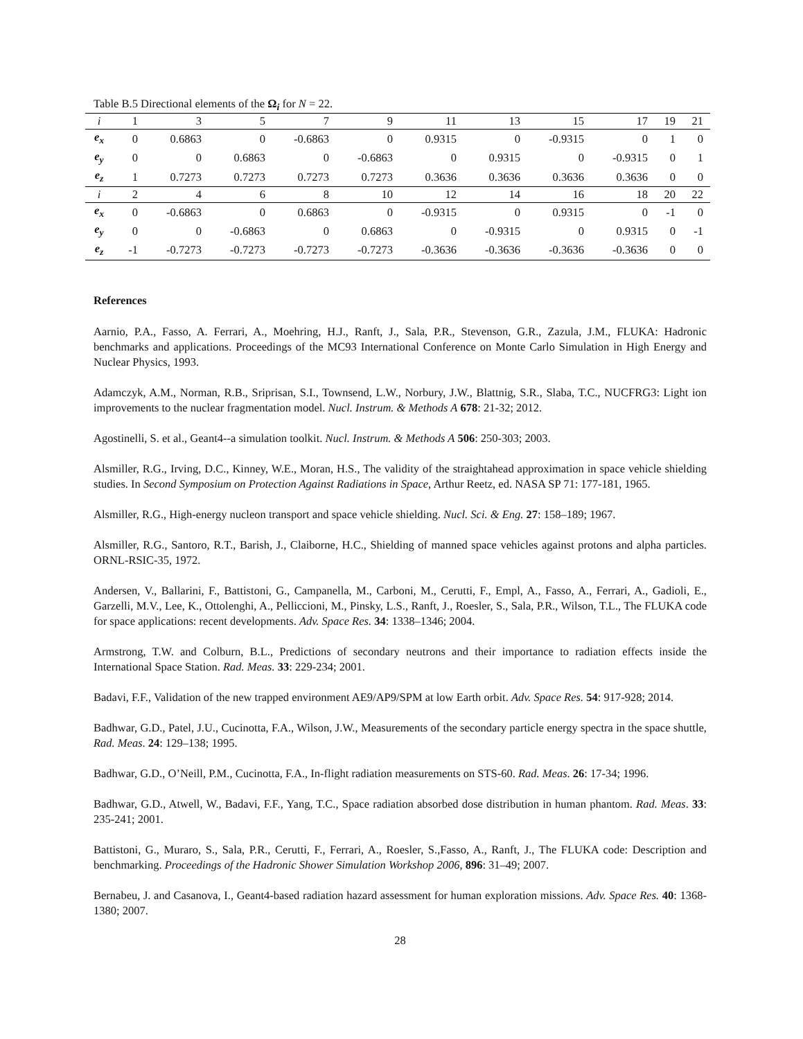Table B.5 Directional elements of the Ω<sub>i</sub> for N = 22.
| i | 1 | 3 | 5 | 7 | 9 | 11 | 13 | 15 | 17 | 19 | 21 |
| --- | --- | --- | --- | --- | --- | --- | --- | --- | --- | --- | --- |
| e<sub>x</sub> | 0 | 0.6863 | 0 | -0.6863 | 0 | 0.9315 | 0 | -0.9315 | 0 | 1 | 0 |
| e<sub>y</sub> | 0 | 0 | 0.6863 | 0 | -0.6863 | 0 | 0.9315 | 0 | -0.9315 | 0 | 1 |
| e<sub>z</sub> | 1 | 0.7273 | 0.7273 | 0.7273 | 0.7273 | 0.3636 | 0.3636 | 0.3636 | 0.3636 | 0 | 0 |
| i | 2 | 4 | 6 | 8 | 10 | 12 | 14 | 16 | 18 | 20 | 22 |
| e<sub>x</sub> | 0 | -0.6863 | 0 | 0.6863 | 0 | -0.9315 | 0 | 0.9315 | 0 | -1 | 0 |
| e<sub>y</sub> | 0 | 0 | -0.6863 | 0 | 0.6863 | 0 | -0.9315 | 0 | 0.9315 | 0 | -1 |
| e<sub>z</sub> | -1 | -0.7273 | -0.7273 | -0.7273 | -0.7273 | -0.3636 | -0.3636 | -0.3636 | -0.3636 | 0 | 0 |
References
Aarnio, P.A., Fasso, A. Ferrari, A., Moehring, H.J., Ranft, J., Sala, P.R., Stevenson, G.R., Zazula, J.M., FLUKA: Hadronic benchmarks and applications. Proceedings of the MC93 International Conference on Monte Carlo Simulation in High Energy and Nuclear Physics, 1993.
Adamczyk, A.M., Norman, R.B., Sriprisan, S.I., Townsend, L.W., Norbury, J.W., Blattnig, S.R., Slaba, T.C., NUCFRG3: Light ion improvements to the nuclear fragmentation model. Nucl. Instrum. & Methods A 678: 21-32; 2012.
Agostinelli, S. et al., Geant4--a simulation toolkit. Nucl. Instrum. & Methods A 506: 250-303; 2003.
Alsmiller, R.G., Irving, D.C., Kinney, W.E., Moran, H.S., The validity of the straightahead approximation in space vehicle shielding studies. In Second Symposium on Protection Against Radiations in Space, Arthur Reetz, ed. NASA SP 71: 177-181, 1965.
Alsmiller, R.G., High-energy nucleon transport and space vehicle shielding. Nucl. Sci. & Eng. 27: 158–189; 1967.
Alsmiller, R.G., Santoro, R.T., Barish, J., Claiborne, H.C., Shielding of manned space vehicles against protons and alpha particles. ORNL-RSIC-35, 1972.
Andersen, V., Ballarini, F., Battistoni, G., Campanella, M., Carboni, M., Cerutti, F., Empl, A., Fasso, A., Ferrari, A., Gadioli, E., Garzelli, M.V., Lee, K., Ottolenghi, A., Pelliccioni, M., Pinsky, L.S., Ranft, J., Roesler, S., Sala, P.R., Wilson, T.L., The FLUKA code for space applications: recent developments. Adv. Space Res. 34: 1338–1346; 2004.
Armstrong, T.W. and Colburn, B.L., Predictions of secondary neutrons and their importance to radiation effects inside the International Space Station. Rad. Meas. 33: 229-234; 2001.
Badavi, F.F., Validation of the new trapped environment AE9/AP9/SPM at low Earth orbit. Adv. Space Res. 54: 917-928; 2014.
Badhwar, G.D., Patel, J.U., Cucinotta, F.A., Wilson, J.W., Measurements of the secondary particle energy spectra in the space shuttle, Rad. Meas. 24: 129–138; 1995.
Badhwar, G.D., O’Neill, P.M., Cucinotta, F.A., In-flight radiation measurements on STS-60. Rad. Meas. 26: 17-34; 1996.
Badhwar, G.D., Atwell, W., Badavi, F.F., Yang, T.C., Space radiation absorbed dose distribution in human phantom. Rad. Meas. 33: 235-241; 2001.
Battistoni, G., Muraro, S., Sala, P.R., Cerutti, F., Ferrari, A., Roesler, S.,Fasso, A., Ranft, J., The FLUKA code: Description and benchmarking. Proceedings of the Hadronic Shower Simulation Workshop 2006, 896: 31–49; 2007.
Bernabeu, J. and Casanova, I., Geant4-based radiation hazard assessment for human exploration missions. Adv. Space Res. 40: 1368-1380; 2007.
28